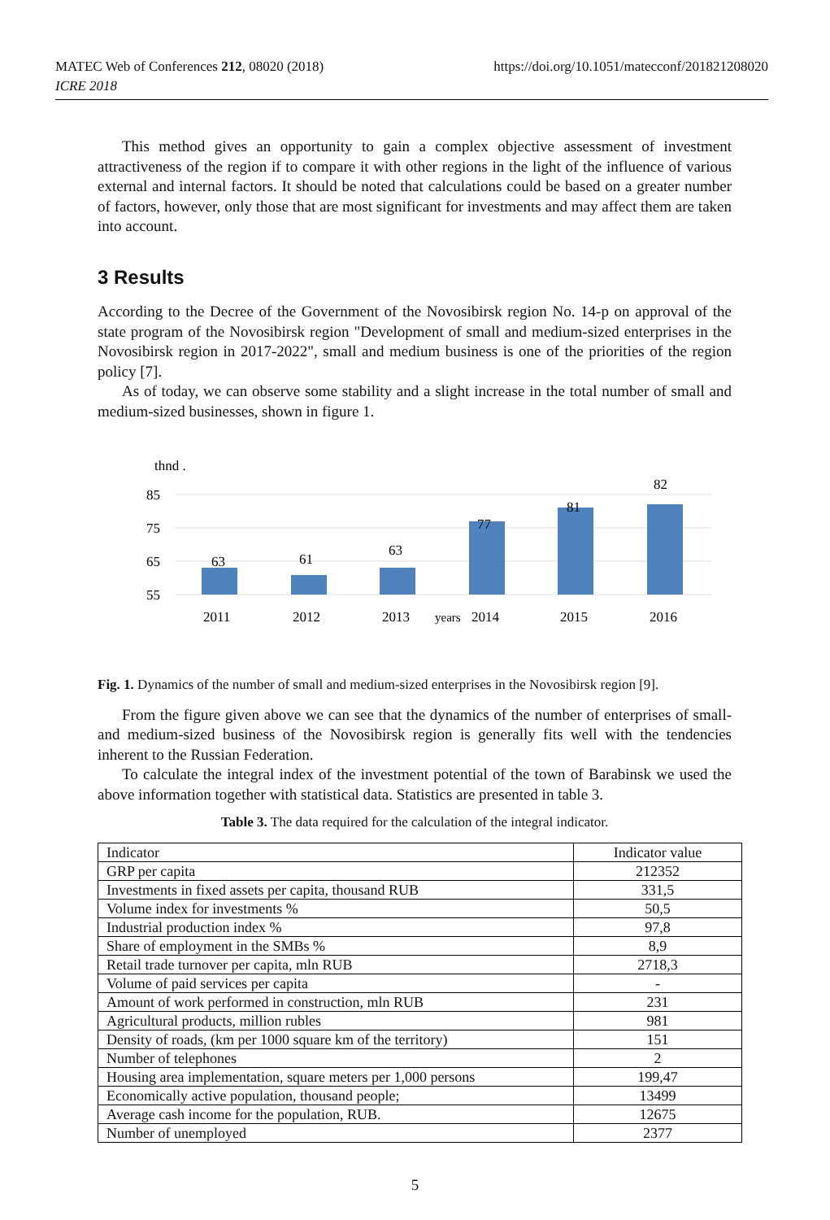MATEC Web of Conferences 212, 08020 (2018)
ICRE 2018
https://doi.org/10.1051/matecconf/201821208020
This method gives an opportunity to gain a complex objective assessment of investment attractiveness of the region if to compare it with other regions in the light of the influence of various external and internal factors. It should be noted that calculations could be based on a greater number of factors, however, only those that are most significant for investments and may affect them are taken into account.
3 Results
According to the Decree of the Government of the Novosibirsk region No. 14-p on approval of the state program of the Novosibirsk region "Development of small and medium-sized enterprises in the Novosibirsk region in 2017-2022", small and medium business is one of the priorities of the region policy [7].
As of today, we can observe some stability and a slight increase in the total number of small and medium-sized businesses, shown in figure 1.
thnd .
85
75
65
55
63
61
63
77
81
82
2011
2012
2013
years
2014
2015
2016
Fig. 1. Dynamics of the number of small and medium-sized enterprises in the Novosibirsk region [9].
From the figure given above we can see that the dynamics of the number of enterprises of small- and medium-sized business of the Novosibirsk region is generally fits well with the tendencies inherent to the Russian Federation.
To calculate the integral index of the investment potential of the town of Barabinsk we used the above information together with statistical data. Statistics are presented in table 3.
Table 3. The data required for the calculation of the integral indicator.
| Indicator | Indicator value |
| GRP per capita | 212352 |
| Investments in fixed assets per capita, thousand RUB | 331,5 |
| Volume index for investments % | 50,5 |
| Industrial production index % | 97,8 |
| Share of employment in the SMBs % | 8,9 |
| Retail trade turnover per capita, mln RUB | 2718,3 |
| Volume of paid services per capita | - |
| Amount of work performed in construction, mln RUB | 231 |
| Agricultural products, million rubles | 981 |
| Density of roads, (km per 1000 square km of the territory) | 151 |
| Number of telephones | 2 |
| Housing area implementation, square meters per 1,000 persons | 199,47 |
| Economically active population, thousand people; | 13499 |
| Average cash income for the population, RUB. | 12675 |
| Number of unemployed | 2377 |
5